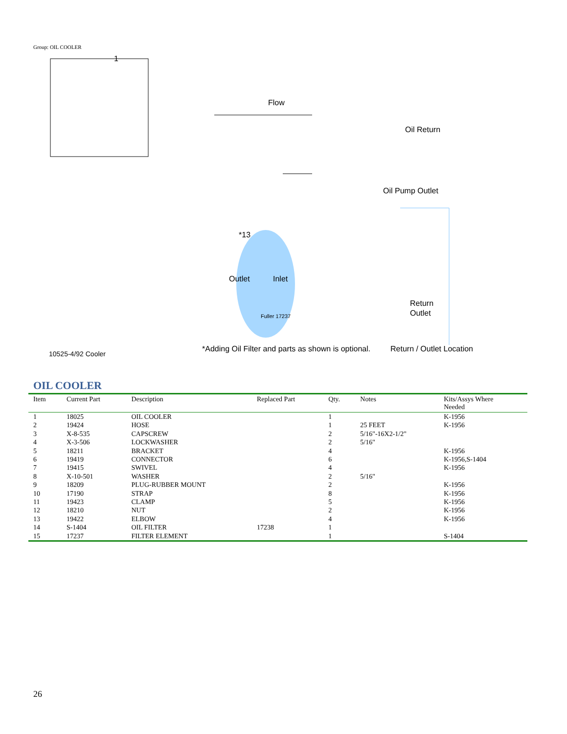Group: OIL COOLER
1
Flow
Oil Return
Oil Pump Outlet
*13
Outlet
Inlet
Fuller 17237
Return
Outlet
10525-4/92 Cooler
*Adding Oil Filter and parts as shown is optional.
Return / Outlet Location
OIL COOLER
| Item | Current Part | Description | Replaced Part | Qty. | Notes | Kits/Assys Where Needed |
| --- | --- | --- | --- | --- | --- | --- |
| 1 | 18025 | OIL COOLER | | 1 | | K-1956 |
| 2 | 19424 | HOSE | | 1 | 25 FEET | K-1956 |
| 3 | X-8-535 | CAPSCREW | | 2 | 5/16"-16X2-1/2" | |
| 4 | X-3-506 | LOCKWASHER | | 2 | 5/16" | |
| 5 | 18211 | BRACKET | | 4 | | K-1956 |
| 6 | 19419 | CONNECTOR | | 6 | | K-1956,S-1404 |
| 7 | 19415 | SWIVEL | | 4 | | K-1956 |
| 8 | X-10-501 | WASHER | | 2 | 5/16" | |
| 9 | 18209 | PLUG-RUBBER MOUNT | | 2 | | K-1956 |
| 10 | 17190 | STRAP | | 8 | | K-1956 |
| 11 | 19423 | CLAMP | | 5 | | K-1956 |
| 12 | 18210 | NUT | | 2 | | K-1956 |
| 13 | 19422 | ELBOW | | 4 | | K-1956 |
| 14 | S-1404 | OIL FILTER | 17238 | 1 | | |
| 15 | 17237 | FILTER ELEMENT | | 1 | | S-1404 |
26